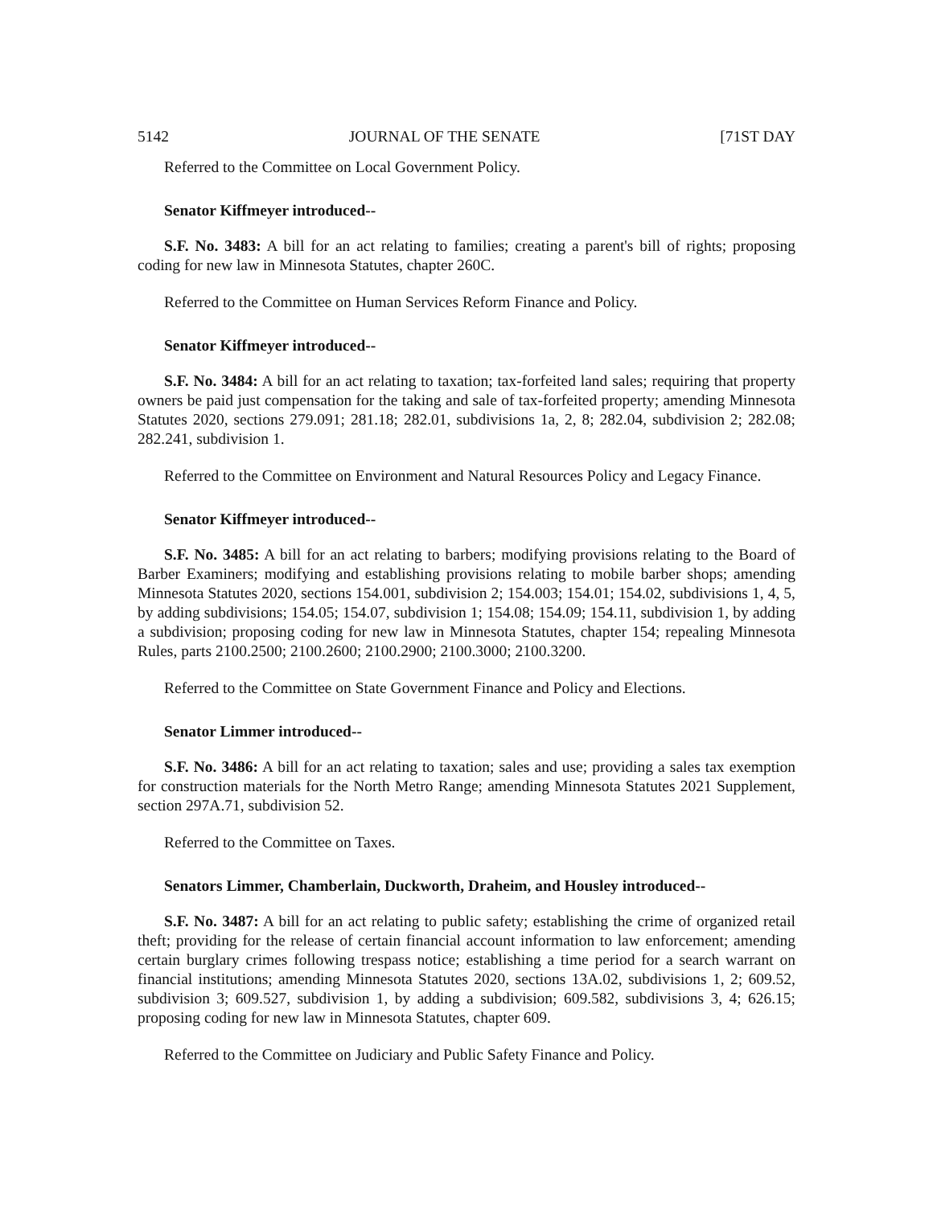5142 JOURNAL OF THE SENATE [71ST DAY
Referred to the Committee on Local Government Policy.
Senator Kiffmeyer introduced--
S.F. No. 3483: A bill for an act relating to families; creating a parent's bill of rights; proposing coding for new law in Minnesota Statutes, chapter 260C.
Referred to the Committee on Human Services Reform Finance and Policy.
Senator Kiffmeyer introduced--
S.F. No. 3484: A bill for an act relating to taxation; tax-forfeited land sales; requiring that property owners be paid just compensation for the taking and sale of tax-forfeited property; amending Minnesota Statutes 2020, sections 279.091; 281.18; 282.01, subdivisions 1a, 2, 8; 282.04, subdivision 2; 282.08; 282.241, subdivision 1.
Referred to the Committee on Environment and Natural Resources Policy and Legacy Finance.
Senator Kiffmeyer introduced--
S.F. No. 3485: A bill for an act relating to barbers; modifying provisions relating to the Board of Barber Examiners; modifying and establishing provisions relating to mobile barber shops; amending Minnesota Statutes 2020, sections 154.001, subdivision 2; 154.003; 154.01; 154.02, subdivisions 1, 4, 5, by adding subdivisions; 154.05; 154.07, subdivision 1; 154.08; 154.09; 154.11, subdivision 1, by adding a subdivision; proposing coding for new law in Minnesota Statutes, chapter 154; repealing Minnesota Rules, parts 2100.2500; 2100.2600; 2100.2900; 2100.3000; 2100.3200.
Referred to the Committee on State Government Finance and Policy and Elections.
Senator Limmer introduced--
S.F. No. 3486: A bill for an act relating to taxation; sales and use; providing a sales tax exemption for construction materials for the North Metro Range; amending Minnesota Statutes 2021 Supplement, section 297A.71, subdivision 52.
Referred to the Committee on Taxes.
Senators Limmer, Chamberlain, Duckworth, Draheim, and Housley introduced--
S.F. No. 3487: A bill for an act relating to public safety; establishing the crime of organized retail theft; providing for the release of certain financial account information to law enforcement; amending certain burglary crimes following trespass notice; establishing a time period for a search warrant on financial institutions; amending Minnesota Statutes 2020, sections 13A.02, subdivisions 1, 2; 609.52, subdivision 3; 609.527, subdivision 1, by adding a subdivision; 609.582, subdivisions 3, 4; 626.15; proposing coding for new law in Minnesota Statutes, chapter 609.
Referred to the Committee on Judiciary and Public Safety Finance and Policy.